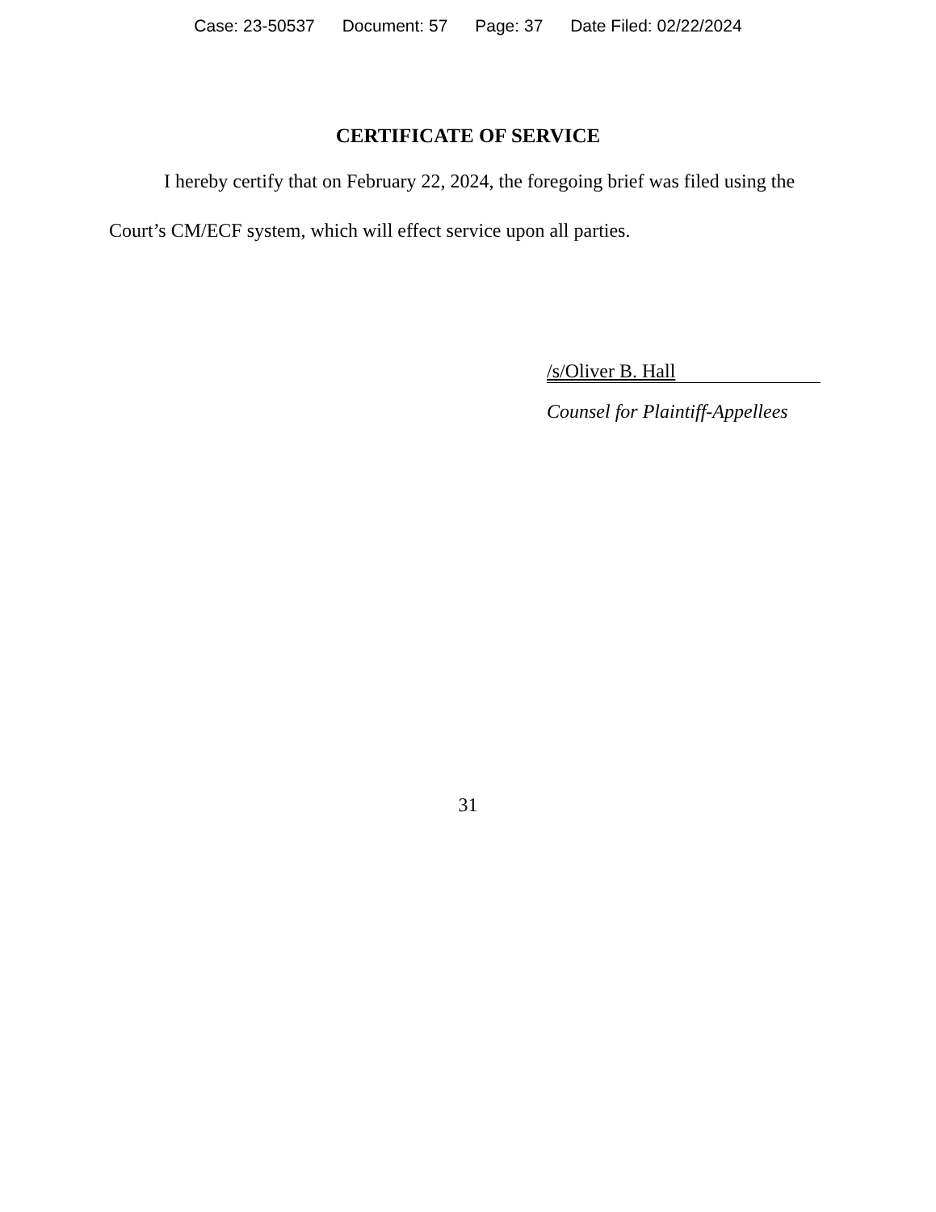Case: 23-50537 Document: 57 Page: 37 Date Filed: 02/22/2024
CERTIFICATE OF SERVICE
I hereby certify that on February 22, 2024, the foregoing brief was filed using the Court’s CM/ECF system, which will effect service upon all parties.
/s/Oliver B. Hall
Counsel for Plaintiff-Appellees
31